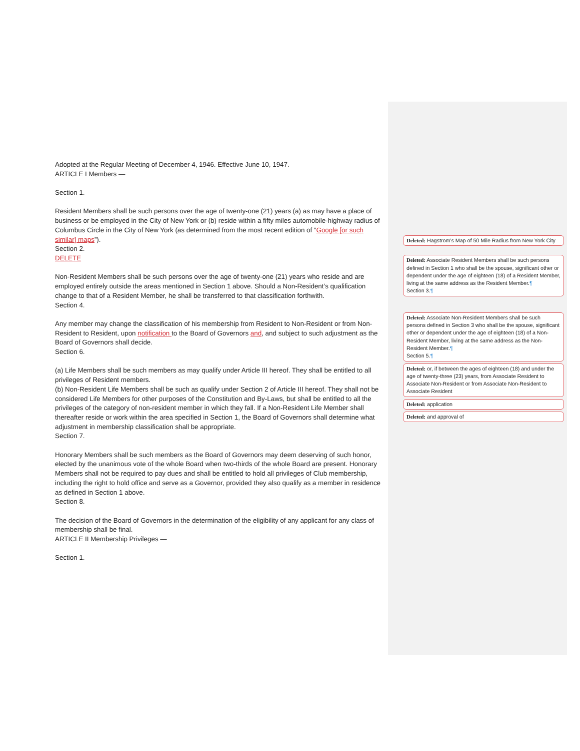Adopted at the Regular Meeting of December 4, 1946. Effective June 10, 1947.
ARTICLE I Members —
Section 1.
Resident Members shall be such persons over the age of twenty-one (21) years (a) as may have a place of business or be employed in the City of New York or (b) reside within a fifty miles automobile-highway radius of Columbus Circle in the City of New York (as determined from the most recent edition of “Google [or such similar] maps”).
Section 2.
DELETE
Non-Resident Members shall be such persons over the age of twenty-one (21) years who reside and are employed entirely outside the areas mentioned in Section 1 above. Should a Non-Resident’s qualification change to that of a Resident Member, he shall be transferred to that classification forthwith.
Section 4.
Any member may change the classification of his membership from Resident to Non-Resident or from Non-Resident to Resident, upon notification to the Board of Governors and, and subject to such adjustment as the Board of Governors shall decide.
Section 6.
(a) Life Members shall be such members as may qualify under Article III hereof. They shall be entitled to all privileges of Resident members.
(b) Non-Resident Life Members shall be such as qualify under Section 2 of Article III hereof. They shall not be considered Life Members for other purposes of the Constitution and By-Laws, but shall be entitled to all the privileges of the category of non-resident member in which they fall. If a Non-Resident Life Member shall thereafter reside or work within the area specified in Section 1, the Board of Governors shall determine what adjustment in membership classification shall be appropriate.
Section 7.
Honorary Members shall be such members as the Board of Governors may deem deserving of such honor, elected by the unanimous vote of the whole Board when two-thirds of the whole Board are present. Honorary Members shall not be required to pay dues and shall be entitled to hold all privileges of Club membership, including the right to hold office and serve as a Governor, provided they also qualify as a member in residence as defined in Section 1 above.
Section 8.
The decision of the Board of Governors in the determination of the eligibility of any applicant for any class of membership shall be final.
ARTICLE II Membership Privileges —
Section 1.
Deleted: Hagstrom’s Map of 50 Mile Radius from New York City
Deleted: Associate Resident Members shall be such persons defined in Section 1 who shall be the spouse, significant other or dependent under the age of eighteen (18) of a Resident Member, living at the same address as the Resident Member.¶
Section 3.¶
Deleted: Associate Non-Resident Members shall be such persons defined in Section 3 who shall be the spouse, significant other or dependent under the age of eighteen (18) of a Non-Resident Member, living at the same address as the Non-Resident Member.¶
Section 5.¶
Deleted: or, if between the ages of eighteen (18) and under the age of twenty-three (23) years, from Associate Resident to Associate Non-Resident or from Associate Non-Resident to Associate Resident
Deleted: application
Deleted: and approval of